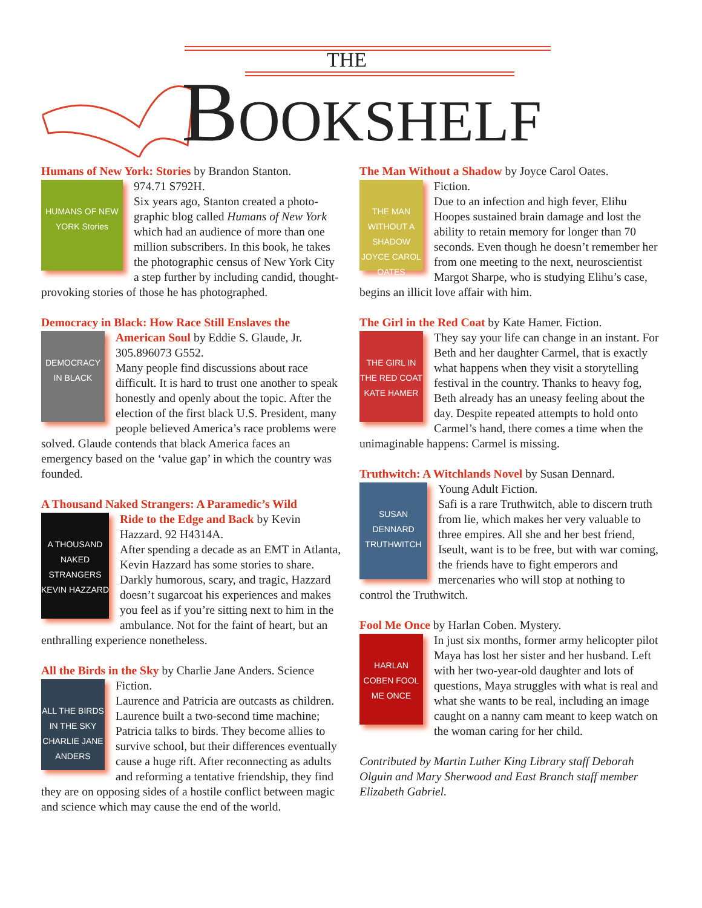THE
BOOKSHELF
Humans of New York: Stories by Brandon Stanton.
HUMANS OF NEW YORK Stories
974.71 S792H.
Six years ago, Stanton created a photo-graphic blog called Humans of New York which had an audience of more than one million subscribers. In this book, he takes the photographic census of New York City a step further by including candid, thought-provoking stories of those he has photographed.
Democracy in Black: How Race Still Enslaves the
DEMOCRACY IN BLACK
American Soul by Eddie S. Glaude, Jr. 305.896073 G552.
Many people find discussions about race difficult. It is hard to trust one another to speak honestly and openly about the topic. After the election of the first black U.S. President, many people believed America’s race problems were solved. Glaude contends that black America faces an emergency based on the ‘value gap’ in which the country was founded.
A Thousand Naked Strangers: A Paramedic’s Wild
A THOUSAND NAKED STRANGERS KEVIN HAZZARD
Ride to the Edge and Back by Kevin Hazzard. 92 H4314A.
After spending a decade as an EMT in Atlanta, Kevin Hazzard has some stories to share. Darkly humorous, scary, and tragic, Hazzard doesn’t sugarcoat his experiences and makes you feel as if you’re sitting next to him in the ambulance. Not for the faint of heart, but an enthralling experience nonetheless.
All the Birds in the Sky by Charlie Jane Anders. Science
ALL THE BIRDS IN THE SKY CHARLIE JANE ANDERS
Fiction.
Laurence and Patricia are outcasts as children. Laurence built a two-second time machine; Patricia talks to birds. They become allies to survive school, but their differences eventually cause a huge rift. After reconnecting as adults and reforming a tentative friendship, they find they are on opposing sides of a hostile conflict between magic and science which may cause the end of the world.
The Man Without a Shadow by Joyce Carol Oates.
THE MAN WITHOUT A SHADOW JOYCE CAROL OATES
Fiction.
Due to an infection and high fever, Elihu Hoopes sustained brain damage and lost the ability to retain memory for longer than 70 seconds. Even though he doesn’t remember her from one meeting to the next, neuroscientist Margot Sharpe, who is studying Elihu’s case, begins an illicit love affair with him.
The Girl in the Red Coat by Kate Hamer. Fiction.
THE GIRL IN THE RED COAT KATE HAMER
They say your life can change in an instant. For Beth and her daughter Carmel, that is exactly what happens when they visit a storytelling festival in the country. Thanks to heavy fog, Beth already has an uneasy feeling about the day. Despite repeated attempts to hold onto Carmel’s hand, there comes a time when the unimaginable happens: Carmel is missing.
Truthwitch: A Witchlands Novel by Susan Dennard.
SUSAN DENNARD TRUTHWITCH
Young Adult Fiction.
Safi is a rare Truthwitch, able to discern truth from lie, which makes her very valuable to three empires. All she and her best friend, Iseult, want is to be free, but with war coming, the friends have to fight emperors and mercenaries who will stop at nothing to control the Truthwitch.
Fool Me Once by Harlan Coben. Mystery.
HARLAN COBEN FOOL ME ONCE
In just six months, former army helicopter pilot Maya has lost her sister and her husband. Left with her two-year-old daughter and lots of questions, Maya struggles with what is real and what she wants to be real, including an image caught on a nanny cam meant to keep watch on the woman caring for her child.
Contributed by Martin Luther King Library staff Deborah Olguin and Mary Sherwood and East Branch staff member Elizabeth Gabriel.